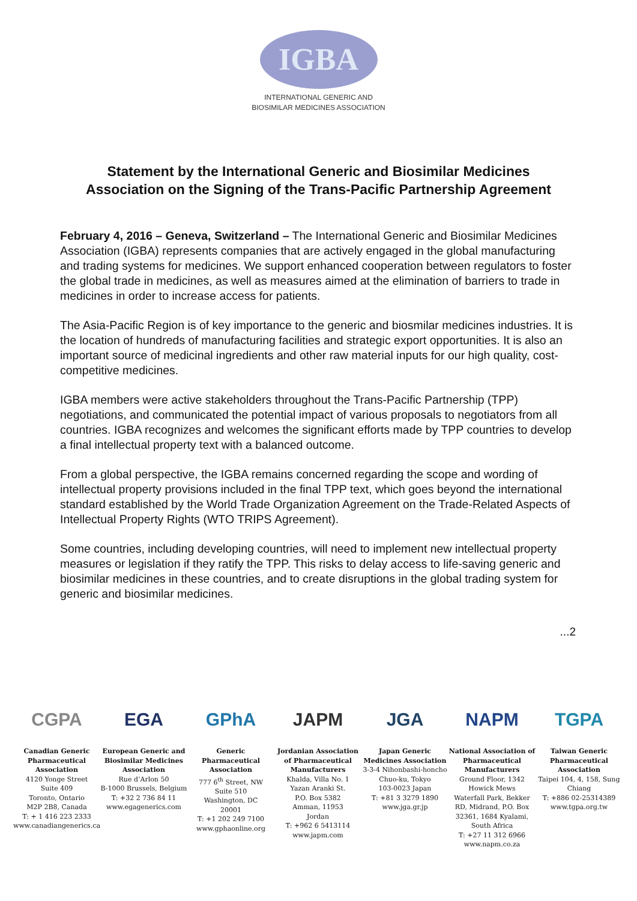IGBA
INTERNATIONAL GENERIC AND
BIOSIMILAR MEDICINES ASSOCIATION
Statement by the International Generic and Biosimilar Medicines
Association on the Signing of the Trans-Pacific Partnership Agreement
February 4, 2016 – Geneva, Switzerland – The International Generic and Biosimilar Medicines Association (IGBA) represents companies that are actively engaged in the global manufacturing and trading systems for medicines. We support enhanced cooperation between regulators to foster the global trade in medicines, as well as measures aimed at the elimination of barriers to trade in medicines in order to increase access for patients.
The Asia-Pacific Region is of key importance to the generic and biosmilar medicines industries. It is the location of hundreds of manufacturing facilities and strategic export opportunities. It is also an important source of medicinal ingredients and other raw material inputs for our high quality, cost-competitive medicines.
IGBA members were active stakeholders throughout the Trans-Pacific Partnership (TPP) negotiations, and communicated the potential impact of various proposals to negotiators from all countries. IGBA recognizes and welcomes the significant efforts made by TPP countries to develop a final intellectual property text with a balanced outcome.
From a global perspective, the IGBA remains concerned regarding the scope and wording of intellectual property provisions included in the final TPP text, which goes beyond the international standard established by the World Trade Organization Agreement on the Trade-Related Aspects of Intellectual Property Rights (WTO TRIPS Agreement).
Some countries, including developing countries, will need to implement new intellectual property measures or legislation if they ratify the TPP. This risks to delay access to life-saving generic and biosimilar medicines in these countries, and to create disruptions in the global trading system for generic and biosimilar medicines.
...2
CGPA
Canadian Generic Pharmaceutical Association
4120 Yonge Street
Suite 409
Toronto, Ontario
M2P 2B8, Canada
T: + 1 416 223 2333
www.canadiangenerics.ca
EGA
European Generic and Biosimilar Medicines Association
Rue d’Arlon 50
B-1000 Brussels, Belgium
T: +32 2 736 84 11
www.egagenerics.com
GPhA
Generic Pharmaceutical Association
777 6<sup>th</sup> Street, NW
Suite 510
Washington, DC
20001
T: +1 202 249 7100
www.gphaonline.org
JAPM
Jordanian Association of Pharmaceutical Manufacturers
Khalda, Villa No. 1
Yazan Aranki St.
P.O. Box 5382
Amman, 11953
Jordan
T: +962 6 5413114
www.japm.com
JGA
Japan Generic Medicines Association
3-3-4 Nihonbashi-honcho
Chuo-ku, Tokyo
103-0023 Japan
T: +81 3 3279 1890
www.jga.gr.jp
NAPM
National Association of Pharmaceutical Manufacturers
Ground Floor, 1342
Howick Mews
Waterfall Park, Bekker RD, Midrand, P.O. Box 32361, 1684 Kyalami, South Africa
T: +27 11 312 6966
www.napm.co.za
TGPA
Taiwan Generic Pharmaceutical Association
Taipei 104, 4, 158, Sung Chiang
T: +886 02-25314389
www.tgpa.org.tw